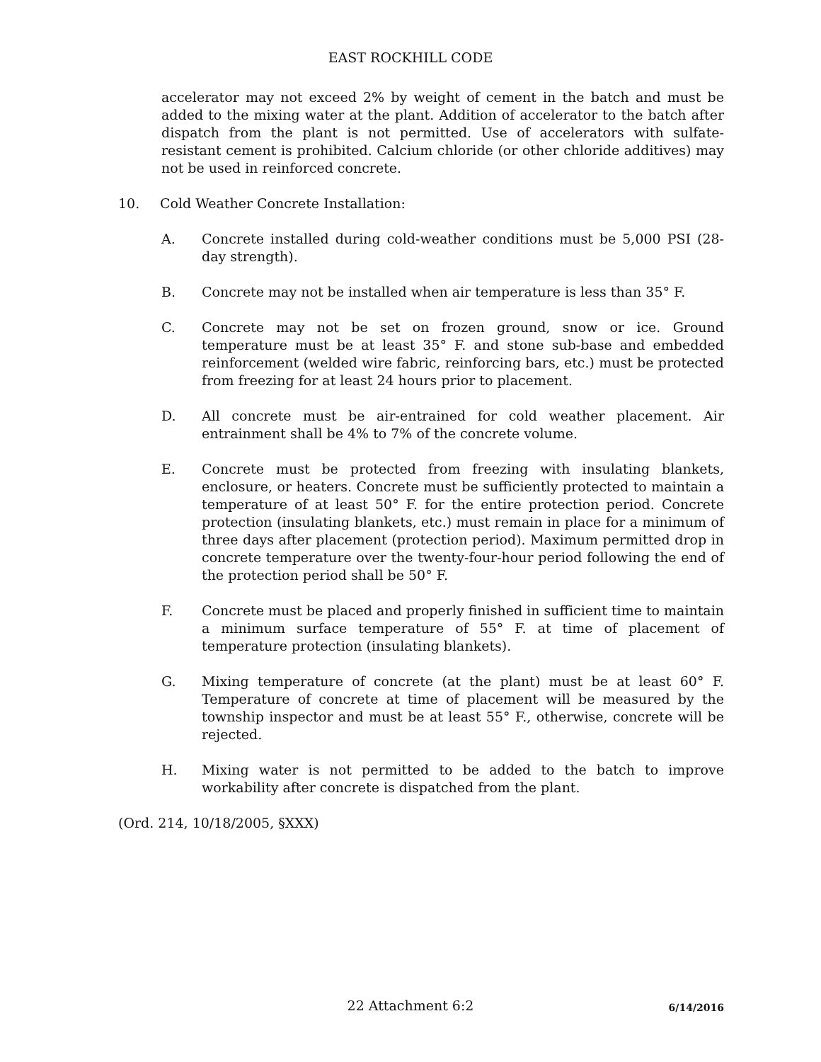EAST ROCKHILL CODE
accelerator may not exceed 2% by weight of cement in the batch and must be added to the mixing water at the plant. Addition of accelerator to the batch after dispatch from the plant is not permitted. Use of accelerators with sulfate-resistant cement is prohibited. Calcium chloride (or other chloride additives) may not be used in reinforced concrete.
10. Cold Weather Concrete Installation:
A. Concrete installed during cold-weather conditions must be 5,000 PSI (28-day strength).
B. Concrete may not be installed when air temperature is less than 35° F.
C. Concrete may not be set on frozen ground, snow or ice. Ground temperature must be at least 35° F. and stone sub-base and embedded reinforcement (welded wire fabric, reinforcing bars, etc.) must be protected from freezing for at least 24 hours prior to placement.
D. All concrete must be air-entrained for cold weather placement. Air entrainment shall be 4% to 7% of the concrete volume.
E. Concrete must be protected from freezing with insulating blankets, enclosure, or heaters. Concrete must be sufficiently protected to maintain a temperature of at least 50° F. for the entire protection period. Concrete protection (insulating blankets, etc.) must remain in place for a minimum of three days after placement (protection period). Maximum permitted drop in concrete temperature over the twenty-four-hour period following the end of the protection period shall be 50° F.
F. Concrete must be placed and properly finished in sufficient time to maintain a minimum surface temperature of 55° F. at time of placement of temperature protection (insulating blankets).
G. Mixing temperature of concrete (at the plant) must be at least 60° F. Temperature of concrete at time of placement will be measured by the township inspector and must be at least 55° F., otherwise, concrete will be rejected.
H. Mixing water is not permitted to be added to the batch to improve workability after concrete is dispatched from the plant.
(Ord. 214, 10/18/2005, §XXX)
22 Attachment 6:2
6/14/2016